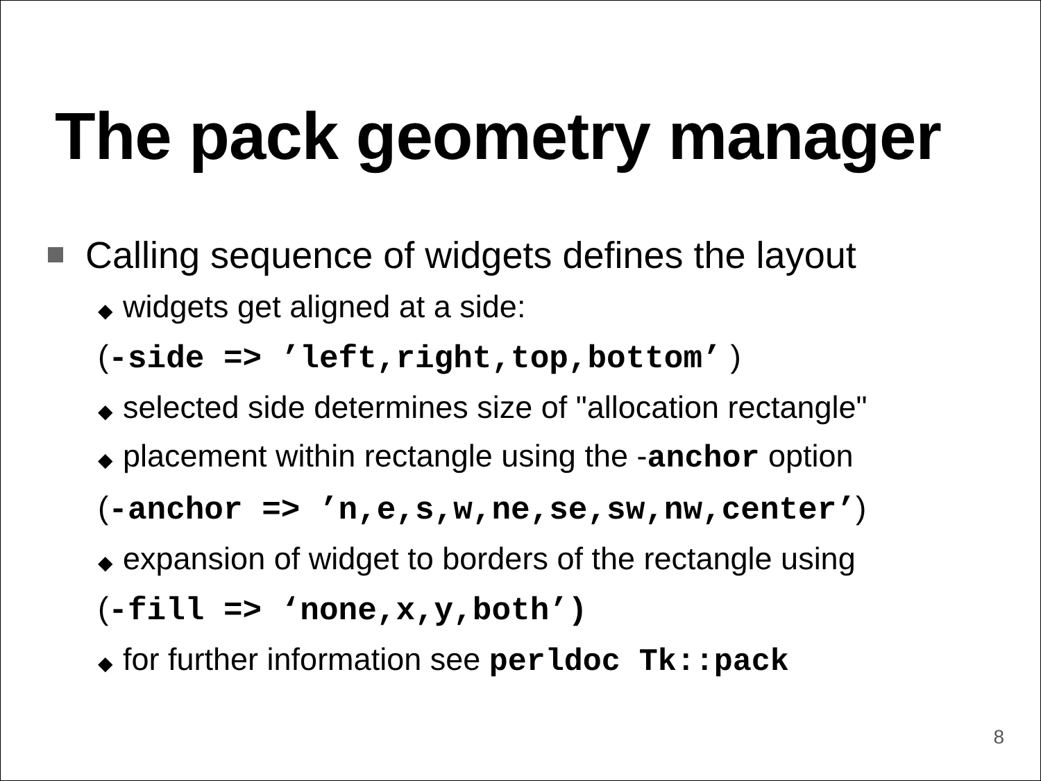The pack geometry manager
Calling sequence of widgets defines the layout
◆ widgets get aligned at a side:
(-side => ’left,right,top,bottom’ )
◆ selected side determines size of "allocation rectangle"
◆ placement within rectangle using the -anchor option
(-anchor => ’n,e,s,w,ne,se,sw,nw,center’)
◆ expansion of widget to borders of the rectangle using
(-fill => ‘none,x,y,both’)
◆ for further information see perldoc Tk::pack
8